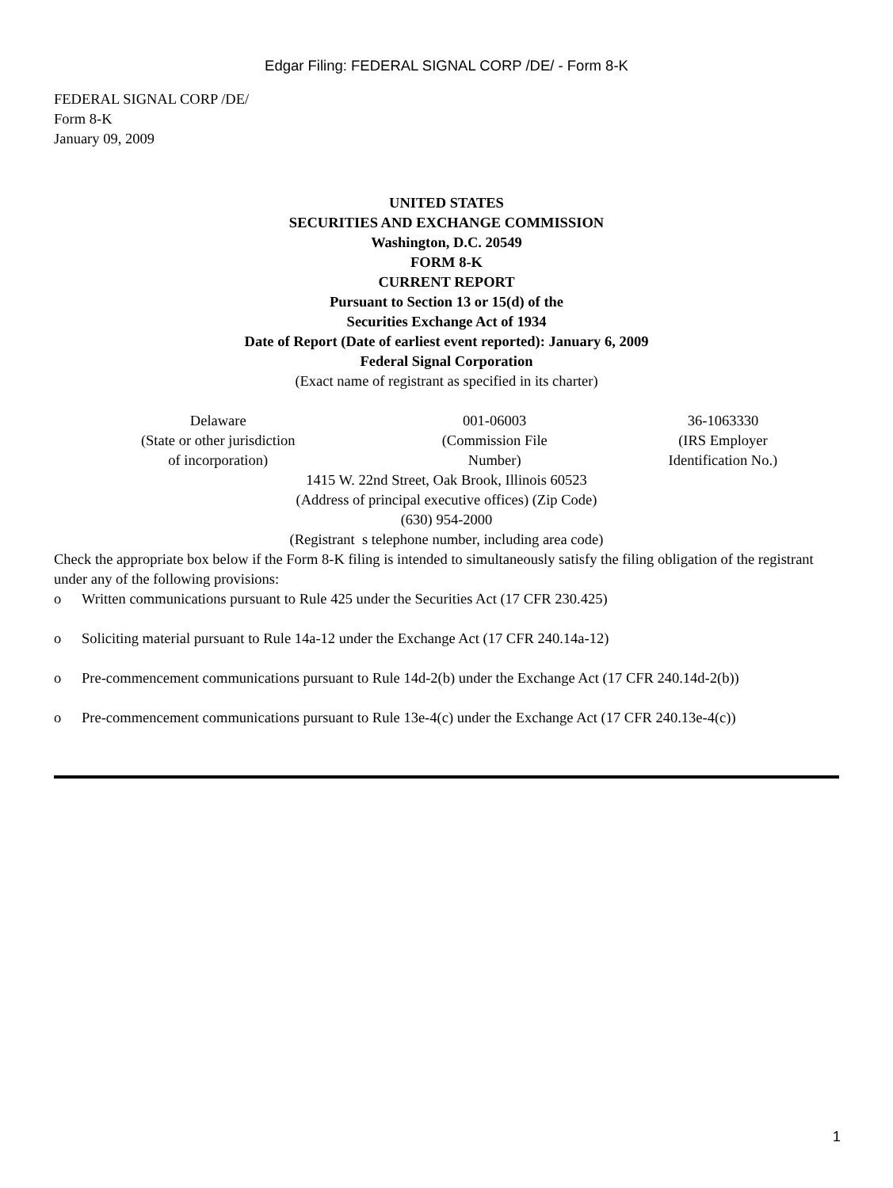Edgar Filing: FEDERAL SIGNAL CORP /DE/ - Form 8-K
FEDERAL SIGNAL CORP /DE/
Form 8-K
January 09, 2009
UNITED STATES
SECURITIES AND EXCHANGE COMMISSION
Washington, D.C. 20549
FORM 8-K
CURRENT REPORT
Pursuant to Section 13 or 15(d) of the
Securities Exchange Act of 1934
Date of Report (Date of earliest event reported): January 6, 2009
Federal Signal Corporation
(Exact name of registrant as specified in its charter)
| Delaware (State or other jurisdiction of incorporation) | 001-06003 (Commission File Number) | 36-1063330 (IRS Employer Identification No.) |
1415 W. 22nd Street, Oak Brook, Illinois 60523
(Address of principal executive offices) (Zip Code)
(630) 954-2000
(Registrant s telephone number, including area code)
Check the appropriate box below if the Form 8-K filing is intended to simultaneously satisfy the filing obligation of the registrant under any of the following provisions:
o Written communications pursuant to Rule 425 under the Securities Act (17 CFR 230.425)
o Soliciting material pursuant to Rule 14a-12 under the Exchange Act (17 CFR 240.14a-12)
o Pre-commencement communications pursuant to Rule 14d-2(b) under the Exchange Act (17 CFR 240.14d-2(b))
o Pre-commencement communications pursuant to Rule 13e-4(c) under the Exchange Act (17 CFR 240.13e-4(c))
1